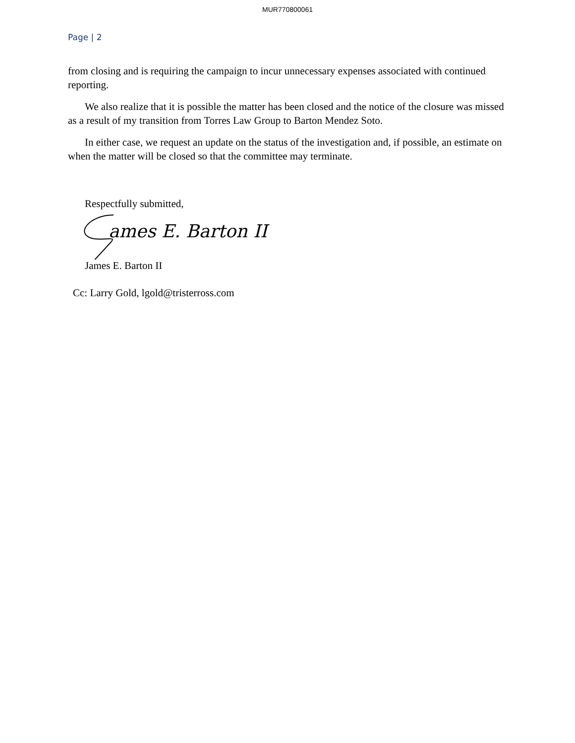MUR770800061
Page | 2
from closing and is requiring the campaign to incur unnecessary expenses associated with continued reporting.
We also realize that it is possible the matter has been closed and the notice of the closure was missed as a result of my transition from Torres Law Group to Barton Mendez Soto.
In either case, we request an update on the status of the investigation and, if possible, an estimate on when the matter will be closed so that the committee may terminate.
Respectfully submitted,
ames E. Barton II
James E. Barton II
Cc: Larry Gold, lgold@tristerross.com